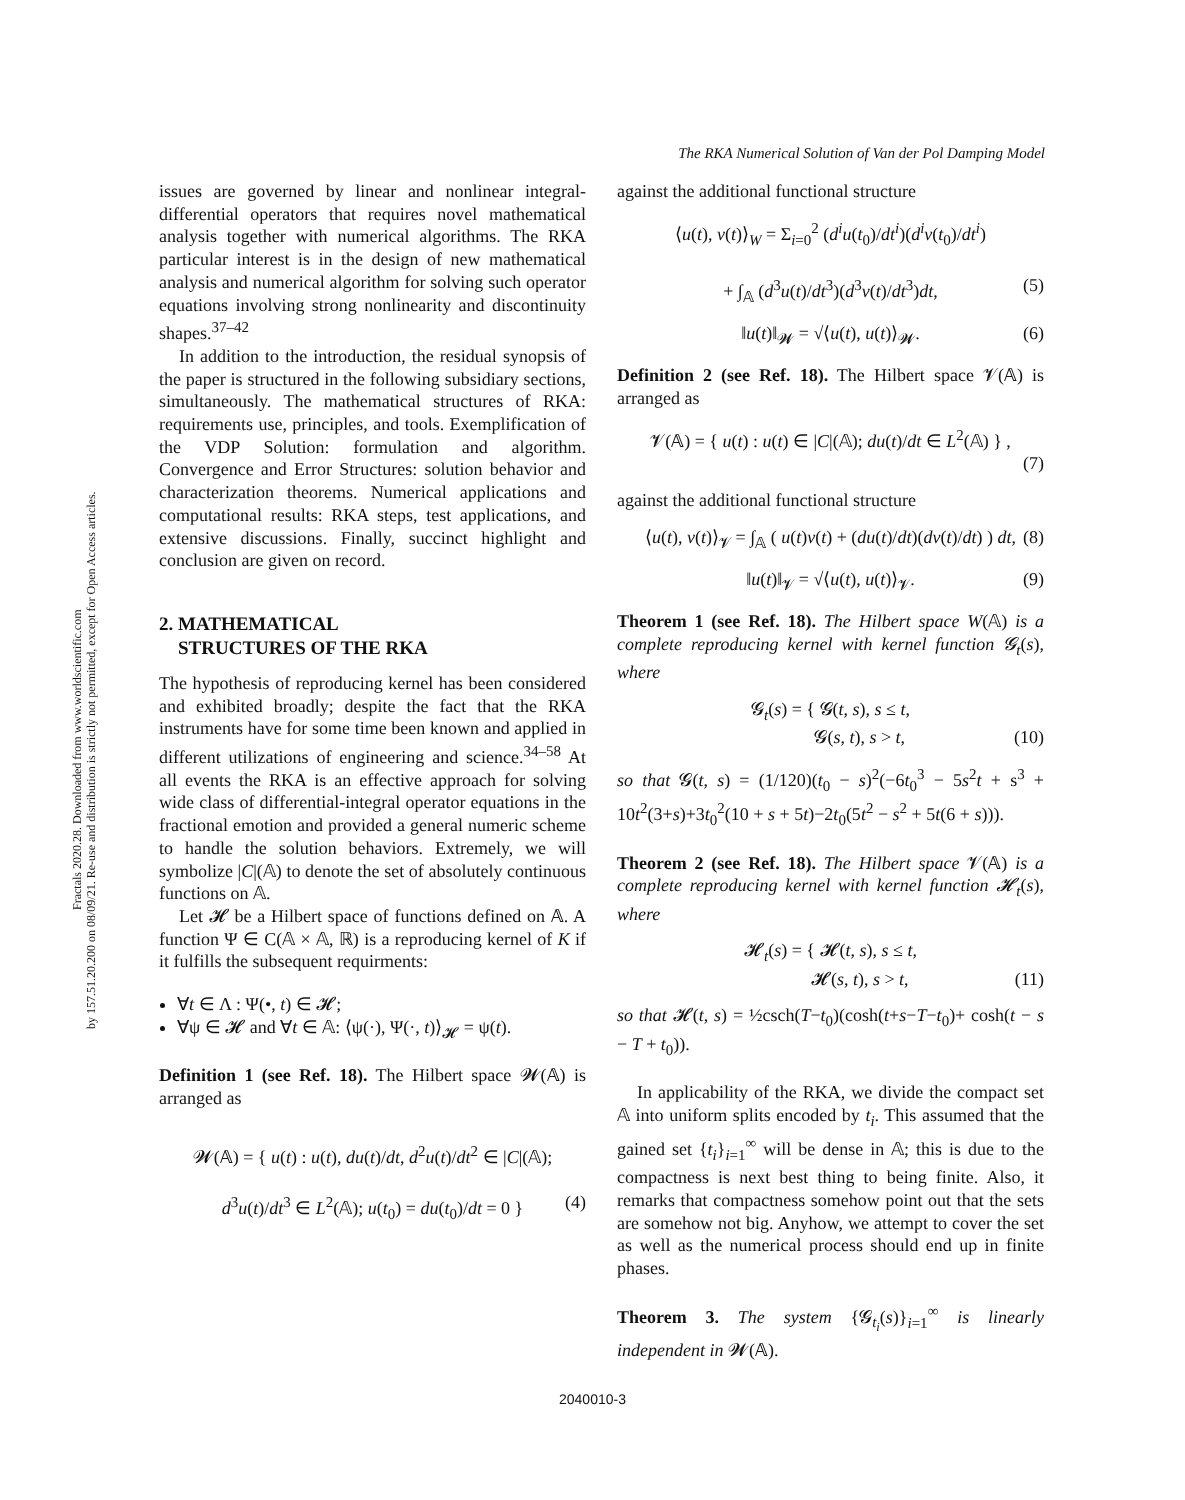Fractals 2020.28. Downloaded from www.worldscientific.com
by 157.51.20.200 on 08/09/21. Re-use and distribution is strictly not permitted, except for Open Access articles.
The RKA Numerical Solution of Van der Pol Damping Model
issues are governed by linear and nonlinear integral-differential operators that requires novel mathematical analysis together with numerical algorithms. The RKA particular interest is in the design of new mathematical analysis and numerical algorithm for solving such operator equations involving strong nonlinearity and discontinuity shapes.<sup>37–42</sup>
In addition to the introduction, the residual synopsis of the paper is structured in the following subsidiary sections, simultaneously. The mathematical structures of RKA: requirements use, principles, and tools. Exemplification of the VDP Solution: formulation and algorithm. Convergence and Error Structures: solution behavior and characterization theorems. Numerical applications and computational results: RKA steps, test applications, and extensive discussions. Finally, succinct highlight and conclusion are given on record.
2. MATHEMATICAL
STRUCTURES OF THE RKA
The hypothesis of reproducing kernel has been considered and exhibited broadly; despite the fact that the RKA instruments have for some time been known and applied in different utilizations of engineering and science.<sup>34–58</sup> At all events the RKA is an effective approach for solving wide class of differential-integral operator equations in the fractional emotion and provided a general numeric scheme to handle the solution behaviors. Extremely, we will symbolize |C|(𝔸) to denote the set of absolutely continuous functions on 𝔸.
Let 𝓗 be a Hilbert space of functions defined on 𝔸. A function Ψ ∈ C(𝔸 × 𝔸, ℝ) is a reproducing kernel of K if it fulfills the subsequent requirments:
∀t ∈ Λ : Ψ(•, t) ∈ 𝓗;
∀ψ ∈ 𝓗 and ∀t ∈ 𝔸: ⟨ψ(·), Ψ(·, t)⟩<sub>𝓗</sub> = ψ(t).
Definition 1 (see Ref. 18). The Hilbert space 𝓦(𝔸) is arranged as
𝓦(𝔸) = { u(t) : u(t), du(t)/dt, d<sup>2</sup>u(t)/dt<sup>2</sup> ∈ |C|(𝔸);
d<sup>3</sup>u(t)/dt<sup>3</sup> ∈ L<sup>2</sup>(𝔸); u(t<sub>0</sub>) = du(t<sub>0</sub>)/dt = 0 } (4)
against the additional functional structure
⟨u(t), v(t)⟩<sub>W</sub> = Σ<sub>i=0</sub><sup>2</sup> (d<sup>i</sup>u(t<sub>0</sub>)/dt<sup>i</sup>)(d<sup>i</sup>v(t<sub>0</sub>)/dt<sup>i</sup>)
+ ∫<sub>𝔸</sub> (d<sup>3</sup>u(t)/dt<sup>3</sup>)(d<sup>3</sup>v(t)/dt<sup>3</sup>)dt, (5)
‖u(t)‖<sub>𝓦</sub> = √⟨u(t), u(t)⟩<sub>𝓦</sub>. (6)
Definition 2 (see Ref. 18). The Hilbert space 𝓥(𝔸) is arranged as
𝓥(𝔸) = { u(t) : u(t) ∈ |C|(𝔸); du(t)/dt ∈ L<sup>2</sup>(𝔸) } ,
(7)
against the additional functional structure
⟨u(t), v(t)⟩<sub>𝓥</sub> = ∫<sub>𝔸</sub> ( u(t)v(t) + (du(t)/dt)(dv(t)/dt) ) dt, (8)
‖u(t)‖<sub>𝓥</sub> = √⟨u(t), u(t)⟩<sub>𝓥</sub>. (9)
Theorem 1 (see Ref. 18). The Hilbert space W(𝔸) is a complete reproducing kernel with kernel function 𝓖<sub>t</sub>(s), where
𝓖<sub>t</sub>(s) = { 𝓖(t, s), s ≤ t,
𝓖(s, t), s > t, (10)
so that 𝓖(t, s) = (1/120)(t<sub>0</sub> − s)<sup>2</sup>(−6t<sub>0</sub><sup>3</sup> − 5s<sup>2</sup>t + s<sup>3</sup> + 10t<sup>2</sup>(3+s)+3t<sub>0</sub><sup>2</sup>(10 + s + 5t)−2t<sub>0</sub>(5t<sup>2</sup> − s<sup>2</sup> + 5t(6 + s))).
Theorem 2 (see Ref. 18). The Hilbert space 𝓥(𝔸) is a complete reproducing kernel with kernel function 𝓗<sub>t</sub>(s), where
𝓗<sub>t</sub>(s) = { 𝓗(t, s), s ≤ t,
𝓗(s, t), s > t, (11)
so that 𝓗(t, s) = ½csch(T−t<sub>0</sub>)(cosh(t+s−T−t<sub>0</sub>)+ cosh(t − s − T + t<sub>0</sub>)).
In applicability of the RKA, we divide the compact set 𝔸 into uniform splits encoded by t<sub>i</sub>. This assumed that the gained set {t<sub>i</sub>}<sub>i=1</sub><sup>∞</sup> will be dense in 𝔸; this is due to the compactness is next best thing to being finite. Also, it remarks that compactness somehow point out that the sets are somehow not big. Anyhow, we attempt to cover the set as well as the numerical process should end up in finite phases.
Theorem 3. The system {𝓖<sub>t<sub>i</sub></sub>(s)}<sub>i=1</sub><sup>∞</sup> is linearly independent in 𝓦(𝔸).
2040010-3